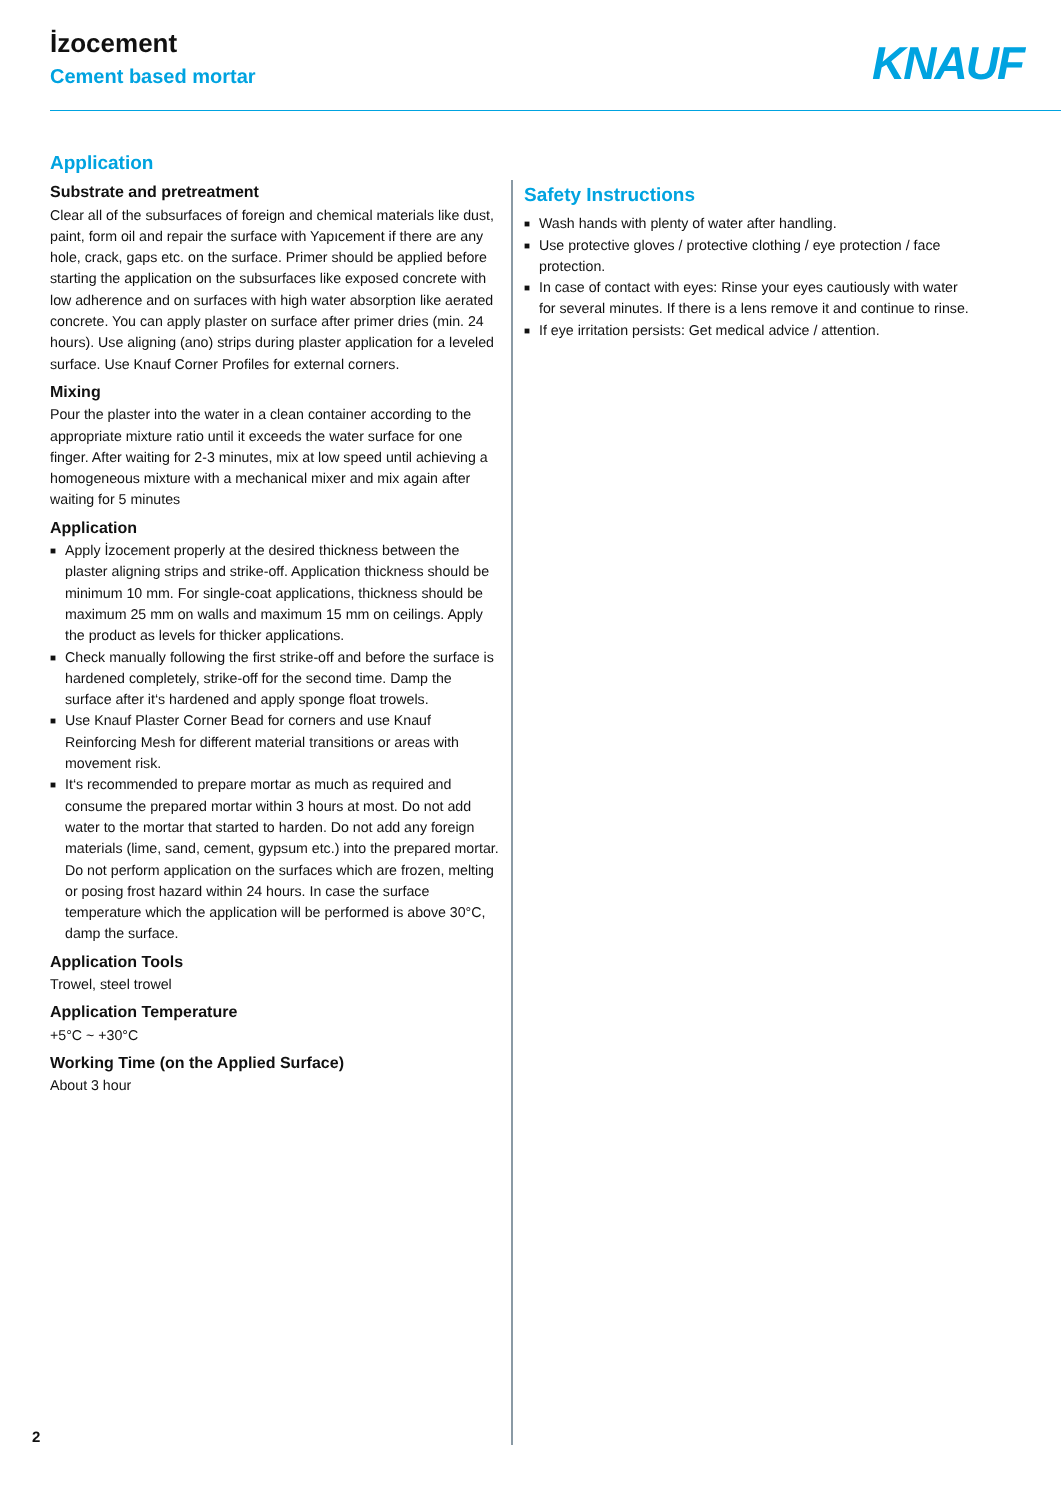İzocement
Cement based mortar
KNAUF
Application
Substrate and pretreatment
Clear all of the subsurfaces of foreign and chemical materials like dust, paint, form oil and repair the surface with Yapıcement if there are any hole, crack, gaps etc. on the surface. Primer should be applied before starting the application on the subsurfaces like exposed concrete with low adherence and on surfaces with high water absorption like aerated concrete. You can apply plaster on surface after primer dries (min. 24 hours). Use aligning (ano) strips during plaster application for a leveled surface. Use Knauf Corner Profiles for external corners.
Mixing
Pour the plaster into the water in a clean container according to the appropriate mixture ratio until it exceeds the water surface for one finger. After waiting for 2-3 minutes, mix at low speed until achieving a homogeneous mixture with a mechanical mixer and mix again after waiting for 5 minutes
Application
■ Apply İzocement properly at the desired thickness between the plaster aligning strips and strike-off. Application thickness should be minimum 10 mm. For single-coat applications, thickness should be maximum 25 mm on walls and maximum 15 mm on ceilings. Apply the product as levels for thicker applications.
■ Check manually following the first strike-off and before the surface is hardened completely, strike-off for the second time. Damp the surface after it‘s hardened and apply sponge float trowels.
■ Use Knauf Plaster Corner Bead for corners and use Knauf Reinforcing Mesh for different material transitions or areas with movement risk.
■ It‘s recommended to prepare mortar as much as required and consume the prepared mortar within 3 hours at most. Do not add water to the mortar that started to harden. Do not add any foreign materials (lime, sand, cement, gypsum etc.) into the prepared mortar. Do not perform application on the surfaces which are frozen, melting or posing frost hazard within 24 hours. In case the surface temperature which the application will be performed is above 30°C, damp the surface.
Application Tools
Trowel, steel trowel
Application Temperature
+5°C ~ +30°C
Working Time (on the Applied Surface)
About 3 hour
Safety Instructions
■ Wash hands with plenty of water after handling.
■ Use protective gloves / protective clothing / eye protection / face protection.
■ In case of contact with eyes: Rinse your eyes cautiously with water for several minutes. If there is a lens remove it and continue to rinse.
■ If eye irritation persists: Get medical advice / attention.
2